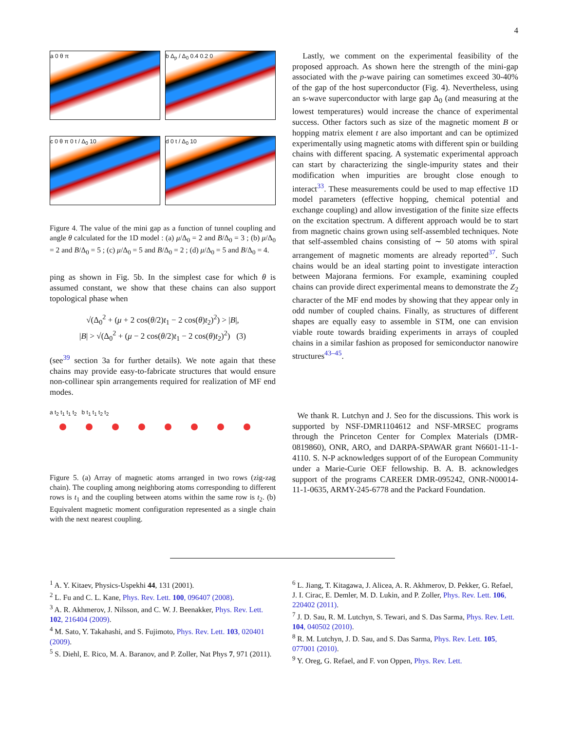4
a 0 θ π
b Δ<sub>p</sub> / Δ<sub>0</sub> 0.4 0.2 0
c 0 θ π 0 t / Δ<sub>0</sub> 10
d 0 t / Δ<sub>0</sub> 10
Figure 4. The value of the mini gap as a function of tunnel coupling and angle θ calculated for the 1D model : (a) μ/Δ<sub>0</sub> = 2 and B/Δ<sub>0</sub> = 3 ; (b) μ/Δ<sub>0</sub> = 2 and B/Δ<sub>0</sub> = 5 ; (c) μ/Δ<sub>0</sub> = 5 and B/Δ<sub>0</sub> = 2 ; (d) μ/Δ<sub>0</sub> = 5 and B/Δ<sub>0</sub> = 4.
ping as shown in Fig. 5b. In the simplest case for which θ is assumed constant, we show that these chains can also support topological phase when
√(Δ<sub>0</sub><sup>2</sup> + (μ + 2 cos(θ/2)t<sub>1</sub> − 2 cos(θ)t<sub>2</sub>)<sup>2</sup>) > |B|,
|B| > √(Δ<sub>0</sub><sup>2</sup> + (μ − 2 cos(θ/2)t<sub>1</sub> − 2 cos(θ)t<sub>2</sub>)<sup>2</sup>) (3)
(see<sup>39</sup> section 3a for further details). We note again that these chains may provide easy-to-fabricate structures that would ensure non-collinear spin arrangements required for realization of MF end modes.
a t<sub>2</sub> t<sub>1</sub> t<sub>1</sub> t<sub>2</sub> b t<sub>1</sub> t<sub>1</sub> t<sub>2</sub> t<sub>2</sub>
Figure 5. (a) Array of magnetic atoms arranged in two rows (zig-zag chain). The coupling among neighboring atoms corresponding to different rows is t<sub>1</sub> and the coupling between atoms within the same row is t<sub>2</sub>. (b) Equivalent magnetic moment configuration represented as a single chain with the next nearest coupling.
Lastly, we comment on the experimental feasibility of the proposed approach. As shown here the strength of the mini-gap associated with the p-wave pairing can sometimes exceed 30-40% of the gap of the host superconductor (Fig. 4). Nevertheless, using an s-wave superconductor with large gap Δ<sub>0</sub> (and measuring at the lowest temperatures) would increase the chance of experimental success. Other factors such as size of the magnetic moment B or hopping matrix element t are also important and can be optimized experimentally using magnetic atoms with different spin or building chains with different spacing. A systematic experimental approach can start by characterizing the single-impurity states and their modification when impurities are brought close enough to interact<sup>33</sup>. These measurements could be used to map effective 1D model parameters (effective hopping, chemical potential and exchange coupling) and allow investigation of the finite size effects on the excitation spectrum. A different approach would be to start from magnetic chains grown using self-assembled techniques. Note that self-assembled chains consisting of ∼ 50 atoms with spiral arrangement of magnetic moments are already reported<sup>37</sup>. Such chains would be an ideal starting point to investigate interaction between Majorana fermions. For example, examining coupled chains can provide direct experimental means to demonstrate the Z<sub>2</sub> character of the MF end modes by showing that they appear only in odd number of coupled chains. Finally, as structures of different shapes are equally easy to assemble in STM, one can envision viable route towards braiding experiments in arrays of coupled chains in a similar fashion as proposed for semiconductor nanowire structures<sup>43–45</sup>.
We thank R. Lutchyn and J. Seo for the discussions. This work is supported by NSF-DMR1104612 and NSF-MRSEC programs through the Princeton Center for Complex Materials (DMR-0819860), ONR, ARO, and DARPA-SPAWAR grant N6601-11-1-4110. S. N-P acknowledges support of of the European Community under a Marie-Curie OEF fellowship. B. A. B. acknowledges support of the programs CAREER DMR-095242, ONR-N00014-11-1-0635, ARMY-245-6778 and the Packard Foundation.
<sup>1</sup> A. Y. Kitaev, Physics-Uspekhi 44, 131 (2001).
<sup>2</sup> L. Fu and C. L. Kane, Phys. Rev. Lett. 100, 096407 (2008).
<sup>3</sup> A. R. Akhmerov, J. Nilsson, and C. W. J. Beenakker, Phys. Rev. Lett. 102, 216404 (2009).
<sup>4</sup> M. Sato, Y. Takahashi, and S. Fujimoto, Phys. Rev. Lett. 103, 020401 (2009).
<sup>5</sup> S. Diehl, E. Rico, M. A. Baranov, and P. Zoller, Nat Phys 7, 971 (2011).
<sup>6</sup> L. Jiang, T. Kitagawa, J. Alicea, A. R. Akhmerov, D. Pekker, G. Refael, J. I. Cirac, E. Demler, M. D. Lukin, and P. Zoller, Phys. Rev. Lett. 106, 220402 (2011).
<sup>7</sup> J. D. Sau, R. M. Lutchyn, S. Tewari, and S. Das Sarma, Phys. Rev. Lett. 104, 040502 (2010).
<sup>8</sup> R. M. Lutchyn, J. D. Sau, and S. Das Sarma, Phys. Rev. Lett. 105, 077001 (2010).
<sup>9</sup> Y. Oreg, G. Refael, and F. von Oppen, Phys. Rev. Lett.